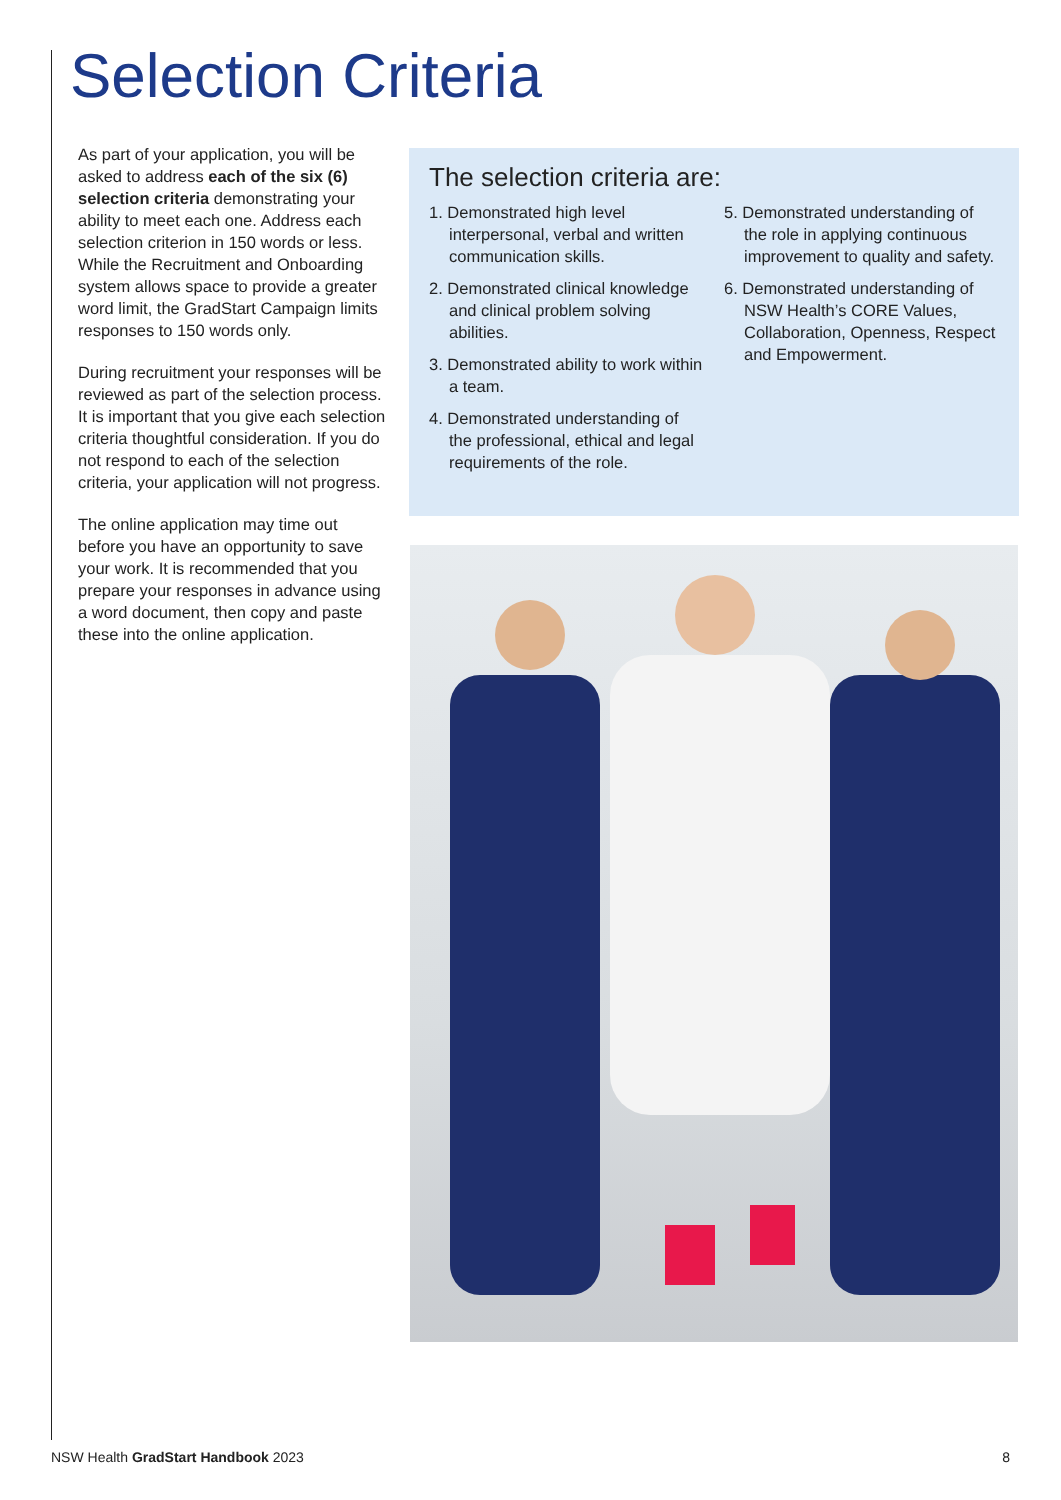Selection Criteria
As part of your application, you will be asked to address each of the six (6) selection criteria demonstrating your ability to meet each one. Address each selection criterion in 150 words or less. While the Recruitment and Onboarding system allows space to provide a greater word limit, the GradStart Campaign limits responses to 150 words only.
During recruitment your responses will be reviewed as part of the selection process. It is important that you give each selection criteria thoughtful consideration. If you do not respond to each of the selection criteria, your application will not progress.
The online application may time out before you have an opportunity to save your work. It is recommended that you prepare your responses in advance using a word document, then copy and paste these into the online application.
The selection criteria are:
1. Demonstrated high level interpersonal, verbal and written communication skills.
2. Demonstrated clinical knowledge and clinical problem solving abilities.
3. Demonstrated ability to work within a team.
4. Demonstrated understanding of the professional, ethical and legal requirements of the role.
5. Demonstrated understanding of the role in applying continuous improvement to quality and safety.
6. Demonstrated understanding of NSW Health’s CORE Values, Collaboration, Openness, Respect and Empowerment.
NSW Health GradStart Handbook 2023 8